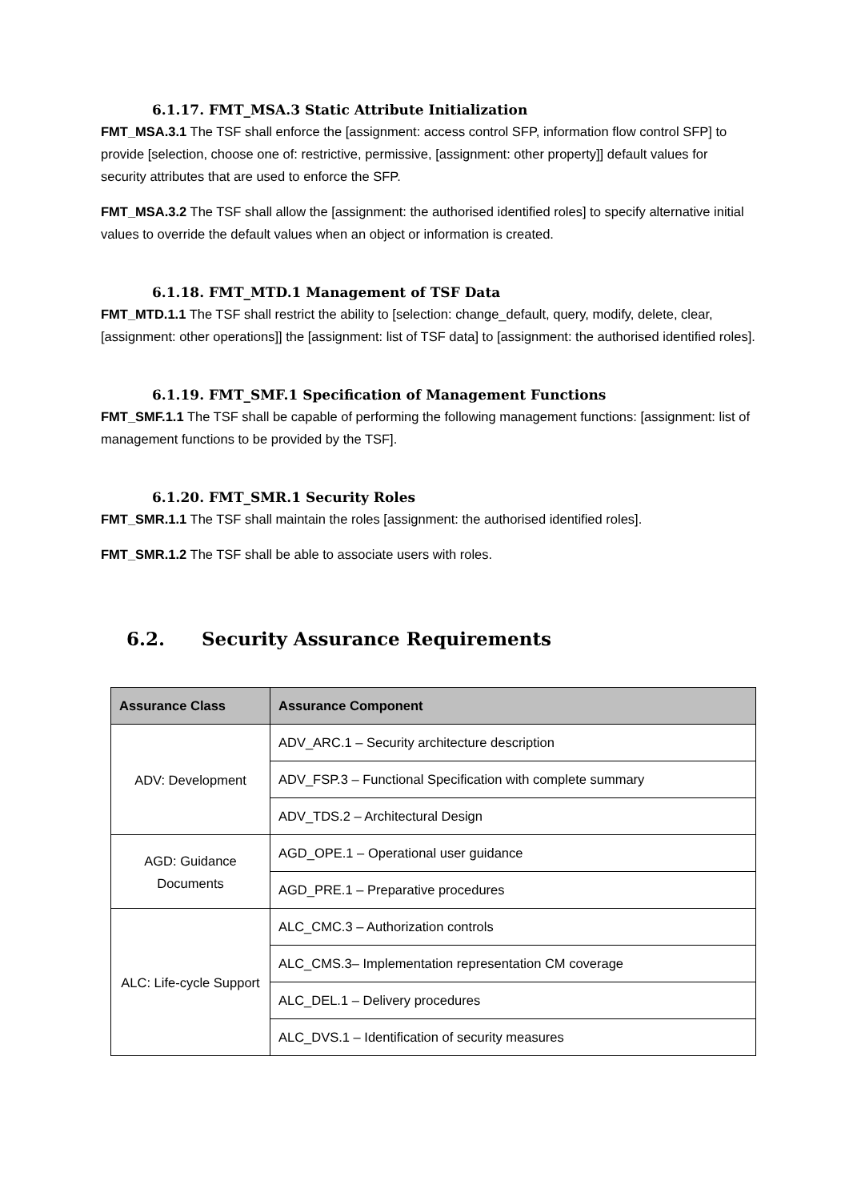6.1.17. FMT_MSA.3 Static Attribute Initialization
FMT_MSA.3.1 The TSF shall enforce the [assignment: access control SFP, information flow control SFP] to provide [selection, choose one of: restrictive, permissive, [assignment: other property]] default values for security attributes that are used to enforce the SFP.
FMT_MSA.3.2 The TSF shall allow the [assignment: the authorised identified roles] to specify alternative initial values to override the default values when an object or information is created.
6.1.18. FMT_MTD.1 Management of TSF Data
FMT_MTD.1.1 The TSF shall restrict the ability to [selection: change_default, query, modify, delete, clear, [assignment: other operations]] the [assignment: list of TSF data] to [assignment: the authorised identified roles].
6.1.19. FMT_SMF.1 Specification of Management Functions
FMT_SMF.1.1 The TSF shall be capable of performing the following management functions: [assignment: list of management functions to be provided by the TSF].
6.1.20. FMT_SMR.1 Security Roles
FMT_SMR.1.1 The TSF shall maintain the roles [assignment: the authorised identified roles].
FMT_SMR.1.2 The TSF shall be able to associate users with roles.
6.2. Security Assurance Requirements
| Assurance Class | Assurance Component |
| --- | --- |
| ADV: Development | ADV_ARC.1 – Security architecture description |
| | ADV_FSP.3 – Functional Specification with complete summary |
| | ADV_TDS.2 – Architectural Design |
| AGD: Guidance Documents | AGD_OPE.1 – Operational user guidance |
| | AGD_PRE.1 – Preparative procedures |
| ALC: Life-cycle Support | ALC_CMC.3 – Authorization controls |
| | ALC_CMS.3– Implementation representation CM coverage |
| | ALC_DEL.1 – Delivery procedures |
| | ALC_DVS.1 – Identification of security measures |